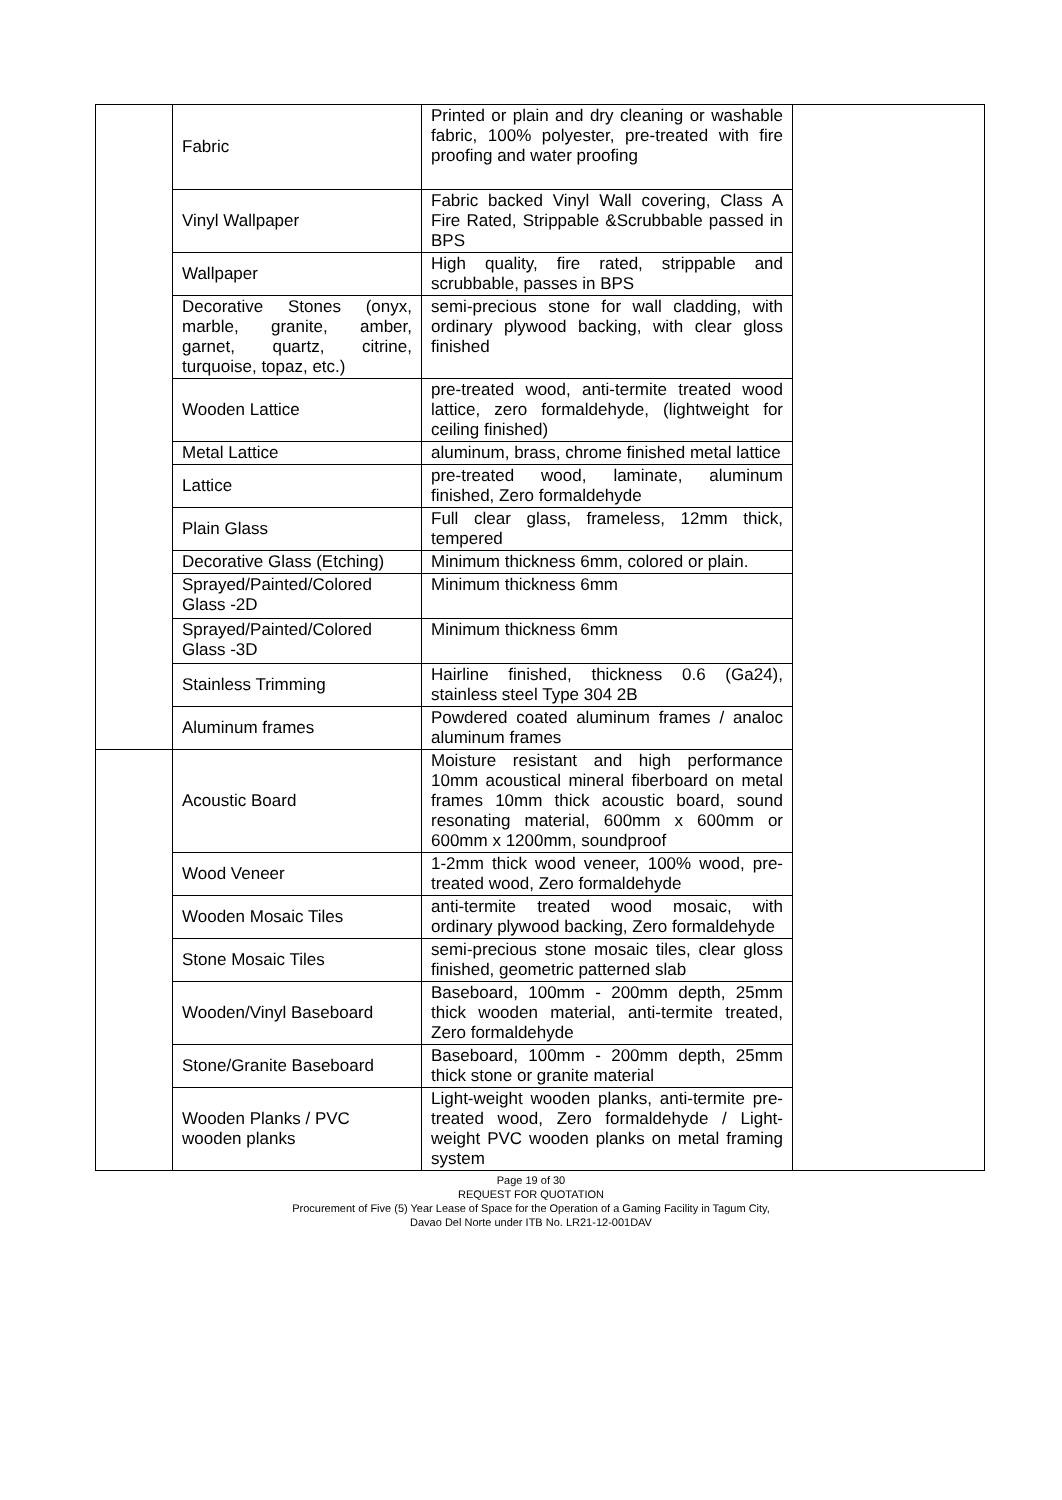| | Fabric | Printed or plain and dry cleaning or washable fabric, 100% polyester, pre-treated with fire proofing and water proofing | |
| | Vinyl Wallpaper | Fabric backed Vinyl Wall covering, Class A Fire Rated, Strippable &Scrubbable passed in BPS | |
| | Wallpaper | High quality, fire rated, strippable and scrubbable, passes in BPS | |
| | Decorative Stones (onyx, marble, granite, amber, garnet, quartz, citrine, turquoise, topaz, etc.) | semi-precious stone for wall cladding, with ordinary plywood backing, with clear gloss finished | |
| | Wooden Lattice | pre-treated wood, anti-termite treated wood lattice, zero formaldehyde, (lightweight for ceiling finished) | |
| | Metal Lattice | aluminum, brass, chrome finished metal lattice | |
| | Lattice | pre-treated wood, laminate, aluminum finished, Zero formaldehyde | |
| | Plain Glass | Full clear glass, frameless, 12mm thick, tempered | |
| | Decorative Glass (Etching) | Minimum thickness 6mm, colored or plain. | |
| | Sprayed/Painted/Colored Glass -2D | Minimum thickness 6mm | |
| | Sprayed/Painted/Colored Glass -3D | Minimum thickness 6mm | |
| | Stainless Trimming | Hairline finished, thickness 0.6 (Ga24), stainless steel Type 304 2B | |
| | Aluminum frames | Powdered coated aluminum frames / analoc aluminum frames | |
| | Acoustic Board | Moisture resistant and high performance 10mm acoustical mineral fiberboard on metal frames 10mm thick acoustic board, sound resonating material, 600mm x 600mm or 600mm x 1200mm, soundproof | |
| | Wood Veneer | 1-2mm thick wood veneer, 100% wood, pre-treated wood, Zero formaldehyde | |
| | Wooden Mosaic Tiles | anti-termite treated wood mosaic, with ordinary plywood backing, Zero formaldehyde | |
| | Stone Mosaic Tiles | semi-precious stone mosaic tiles, clear gloss finished, geometric patterned slab | |
| | Wooden/Vinyl Baseboard | Baseboard, 100mm - 200mm depth, 25mm thick wooden material, anti-termite treated, Zero formaldehyde | |
| | Stone/Granite Baseboard | Baseboard, 100mm - 200mm depth, 25mm thick stone or granite material | |
| | Wooden Planks / PVC wooden planks | Light-weight wooden planks, anti-termite pre-treated wood, Zero formaldehyde / Light-weight PVC wooden planks on metal framing system | |
Page 19 of 30
REQUEST FOR QUOTATION
Procurement of Five (5) Year Lease of Space for the Operation of a Gaming Facility in Tagum City,
Davao Del Norte under ITB No. LR21-12-001DAV